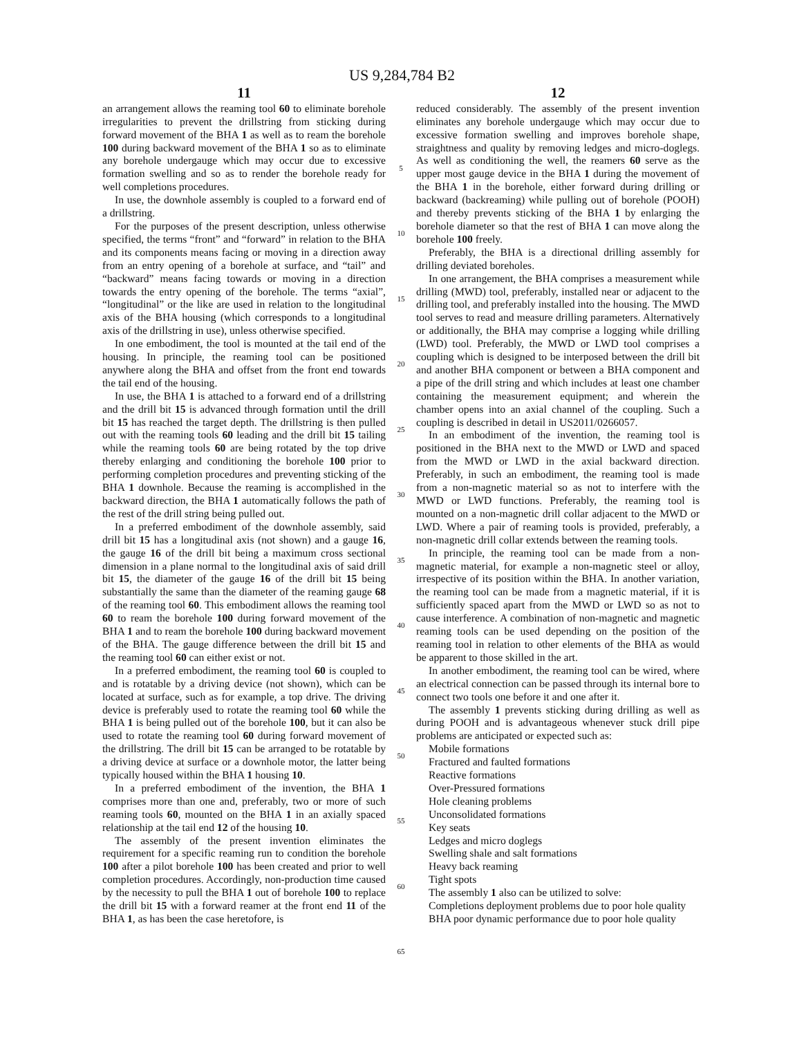US 9,284,784 B2
11
an arrangement allows the reaming tool 60 to eliminate borehole irregularities to prevent the drillstring from sticking during forward movement of the BHA 1 as well as to ream the borehole 100 during backward movement of the BHA 1 so as to eliminate any borehole undergauge which may occur due to excessive formation swelling and so as to render the borehole ready for well completions procedures.
In use, the downhole assembly is coupled to a forward end of a drillstring.
For the purposes of the present description, unless otherwise specified, the terms “front” and “forward” in relation to the BHA and its components means facing or moving in a direction away from an entry opening of a borehole at surface, and “tail” and “backward” means facing towards or moving in a direction towards the entry opening of the borehole. The terms “axial”, “longitudinal” or the like are used in relation to the longitudinal axis of the BHA housing (which corresponds to a longitudinal axis of the drillstring in use), unless otherwise specified.
In one embodiment, the tool is mounted at the tail end of the housing. In principle, the reaming tool can be positioned anywhere along the BHA and offset from the front end towards the tail end of the housing.
In use, the BHA 1 is attached to a forward end of a drillstring and the drill bit 15 is advanced through formation until the drill bit 15 has reached the target depth. The drillstring is then pulled out with the reaming tools 60 leading and the drill bit 15 tailing while the reaming tools 60 are being rotated by the top drive thereby enlarging and conditioning the borehole 100 prior to performing completion procedures and preventing sticking of the BHA 1 downhole. Because the reaming is accomplished in the backward direction, the BHA 1 automatically follows the path of the rest of the drill string being pulled out.
In a preferred embodiment of the downhole assembly, said drill bit 15 has a longitudinal axis (not shown) and a gauge 16, the gauge 16 of the drill bit being a maximum cross sectional dimension in a plane normal to the longitudinal axis of said drill bit 15, the diameter of the gauge 16 of the drill bit 15 being substantially the same than the diameter of the reaming gauge 68 of the reaming tool 60. This embodiment allows the reaming tool 60 to ream the borehole 100 during forward movement of the BHA 1 and to ream the borehole 100 during backward movement of the BHA. The gauge difference between the drill bit 15 and the reaming tool 60 can either exist or not.
In a preferred embodiment, the reaming tool 60 is coupled to and is rotatable by a driving device (not shown), which can be located at surface, such as for example, a top drive. The driving device is preferably used to rotate the reaming tool 60 while the BHA 1 is being pulled out of the borehole 100, but it can also be used to rotate the reaming tool 60 during forward movement of the drillstring. The drill bit 15 can be arranged to be rotatable by a driving device at surface or a downhole motor, the latter being typically housed within the BHA 1 housing 10.
In a preferred embodiment of the invention, the BHA 1 comprises more than one and, preferably, two or more of such reaming tools 60, mounted on the BHA 1 in an axially spaced relationship at the tail end 12 of the housing 10.
The assembly of the present invention eliminates the requirement for a specific reaming run to condition the borehole 100 after a pilot borehole 100 has been created and prior to well completion procedures. Accordingly, non-production time caused by the necessity to pull the BHA 1 out of borehole 100 to replace the drill bit 15 with a forward reamer at the front end 11 of the BHA 1, as has been the case heretofore, is
5
10
15
20
25
30
35
40
45
50
55
60
65
12
reduced considerably. The assembly of the present invention eliminates any borehole undergauge which may occur due to excessive formation swelling and improves borehole shape, straightness and quality by removing ledges and micro-doglegs. As well as conditioning the well, the reamers 60 serve as the upper most gauge device in the BHA 1 during the movement of the BHA 1 in the borehole, either forward during drilling or backward (backreaming) while pulling out of borehole (POOH) and thereby prevents sticking of the BHA 1 by enlarging the borehole diameter so that the rest of BHA 1 can move along the borehole 100 freely.
Preferably, the BHA is a directional drilling assembly for drilling deviated boreholes.
In one arrangement, the BHA comprises a measurement while drilling (MWD) tool, preferably, installed near or adjacent to the drilling tool, and preferably installed into the housing. The MWD tool serves to read and measure drilling parameters. Alternatively or additionally, the BHA may comprise a logging while drilling (LWD) tool. Preferably, the MWD or LWD tool comprises a coupling which is designed to be interposed between the drill bit and another BHA component or between a BHA component and a pipe of the drill string and which includes at least one chamber containing the measurement equipment; and wherein the chamber opens into an axial channel of the coupling. Such a coupling is described in detail in US2011/0266057.
In an embodiment of the invention, the reaming tool is positioned in the BHA next to the MWD or LWD and spaced from the MWD or LWD in the axial backward direction. Preferably, in such an embodiment, the reaming tool is made from a non-magnetic material so as not to interfere with the MWD or LWD functions. Preferably, the reaming tool is mounted on a non-magnetic drill collar adjacent to the MWD or LWD. Where a pair of reaming tools is provided, preferably, a non-magnetic drill collar extends between the reaming tools.
In principle, the reaming tool can be made from a non-magnetic material, for example a non-magnetic steel or alloy, irrespective of its position within the BHA. In another variation, the reaming tool can be made from a magnetic material, if it is sufficiently spaced apart from the MWD or LWD so as not to cause interference. A combination of non-magnetic and magnetic reaming tools can be used depending on the position of the reaming tool in relation to other elements of the BHA as would be apparent to those skilled in the art.
In another embodiment, the reaming tool can be wired, where an electrical connection can be passed through its internal bore to connect two tools one before it and one after it.
The assembly 1 prevents sticking during drilling as well as during POOH and is advantageous whenever stuck drill pipe problems are anticipated or expected such as:
Mobile formations
Fractured and faulted formations
Reactive formations
Over-Pressured formations
Hole cleaning problems
Unconsolidated formations
Key seats
Ledges and micro doglegs
Swelling shale and salt formations
Heavy back reaming
Tight spots
The assembly 1 also can be utilized to solve:
Completions deployment problems due to poor hole quality
BHA poor dynamic performance due to poor hole quality